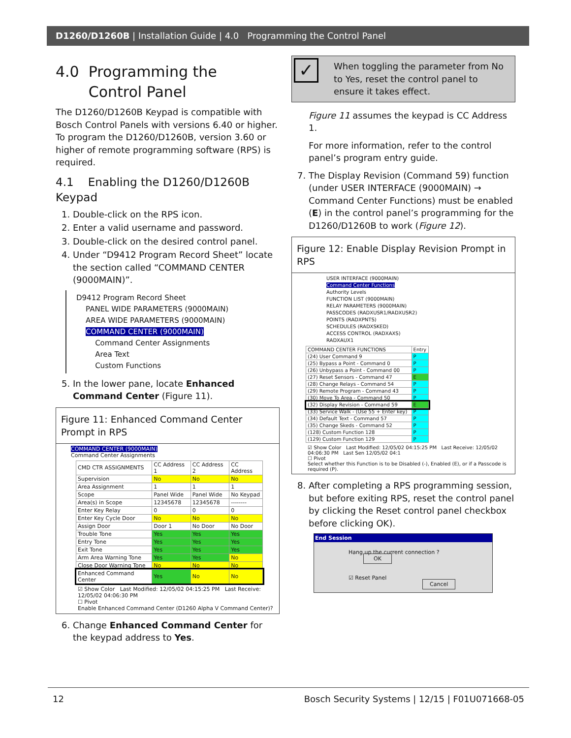D1260/D1260B | Installation Guide | 4.0 Programming the Control Panel
4.0 Programming the
Control Panel
The D1260/D1260B Keypad is compatible with Bosch Control Panels with versions 6.40 or higher. To program the D1260/D1260B, version 3.60 or higher of remote programming software (RPS) is required.
4.1 Enabling the D1260/D1260B Keypad
1. Double-click on the RPS icon.
2. Enter a valid username and password.
3. Double-click on the desired control panel.
4. Under “D9412 Program Record Sheet” locate the section called “COMMAND CENTER (9000MAIN)”.
D9412 Program Record Sheet
PANEL WIDE PARAMETERS (9000MAIN)
AREA WIDE PARAMETERS (9000MAIN)
COMMAND CENTER (9000MAIN)
Command Center Assignments
Area Text
Custom Functions
5. In the lower pane, locate Enhanced Command Center (Figure 11).
Figure 11: Enhanced Command Center Prompt in RPS
COMMAND CENTER (9000MAIN)
Command Center Assignments
| CMD CTR ASSIGNMENTS | CC Address 1 | CC Address 2 | CC Address |
| --- | --- | --- | --- |
| Supervision | No | No | No |
| Area Assignment | 1 | 1 | 1 |
| Scope | Panel Wide | Panel Wide | No Keypad |
| Area(s) in Scope | 12345678 | 12345678 | -------- |
| Enter Key Relay | 0 | 0 | 0 |
| Enter Key Cycle Door | No | No | No |
| Assign Door | Door 1 | No Door | No Door |
| Trouble Tone | Yes | Yes | Yes |
| Entry Tone | Yes | Yes | Yes |
| Exit Tone | Yes | Yes | Yes |
| Arm Area Warning Tone | Yes | Yes | No |
| Close Door Warning Tone | No | No | No |
| Enhanced Command Center | Yes | No | No |
☑ Show Color Last Modified: 12/05/02 04:15:25 PM Last Receive: 12/05/02 04:06:30 PM
☐ Pivot
Enable Enhanced Command Center (D1260 Alpha V Command Center)?
6. Change Enhanced Command Center for the keypad address to Yes.
✓ When toggling the parameter from No to Yes, reset the control panel to ensure it takes effect.
Figure 11 assumes the keypad is CC Address 1.
For more information, refer to the control panel’s program entry guide.
7. The Display Revision (Command 59) function (under USER INTERFACE (9000MAIN) → Command Center Functions) must be enabled (E) in the control panel’s programming for the D1260/D1260B to work (Figure 12).
Figure 12: Enable Display Revision Prompt in RPS
USER INTERFACE (9000MAIN)
Command Center Functions
Authority Levels
FUNCTION LIST (9000MAIN)
RELAY PARAMETERS (9000MAIN)
PASSCODES (RADXUSR1/RADXUSR2)
POINTS (RADXPNTS)
SCHEDULES (RADXSKED)
ACCESS CONTROL (RADXAXS)
RADXAUX1
| COMMAND CENTER FUNCTIONS | Entry |
| --- | --- |
| (24) User Command 9 | P |
| (25) Bypass a Point - Command 0 | P |
| (26) Unbypass a Point - Command 00 | P |
| (27) Reset Sensors - Command 47 | E |
| (28) Change Relays - Command 54 | P |
| (29) Remote Program - Command 43 | P |
| (30) Move To Area - Command 50 | P |
| (32) Display Revision - Command 59 | E |
| (33) Service Walk - (Use 55 + Enter key) | P |
| (34) Default Text - Command 57 | P |
| (35) Change Skeds - Command 52 | P |
| (128) Custom Function 128 | P |
| (129) Custom Function 129 | P |
☑ Show Color Last Modified: 12/05/02 04:15:25 PM Last Receive: 12/05/02 04:06:30 PM Last Sen 12/05/02 04:1
☐ Pivot
Select whether this Function is to be Disabled (-), Enabled (E), or if a Passcode is required (P).
8. After completing a RPS programming session, but before exiting RPS, reset the control panel by clicking the Reset control panel checkbox before clicking OK).
End Session
Hang up the current connection ? OK
☑ Reset Panel Cancel
12 Bosch Security Systems | 12/15 | F01U071668-05